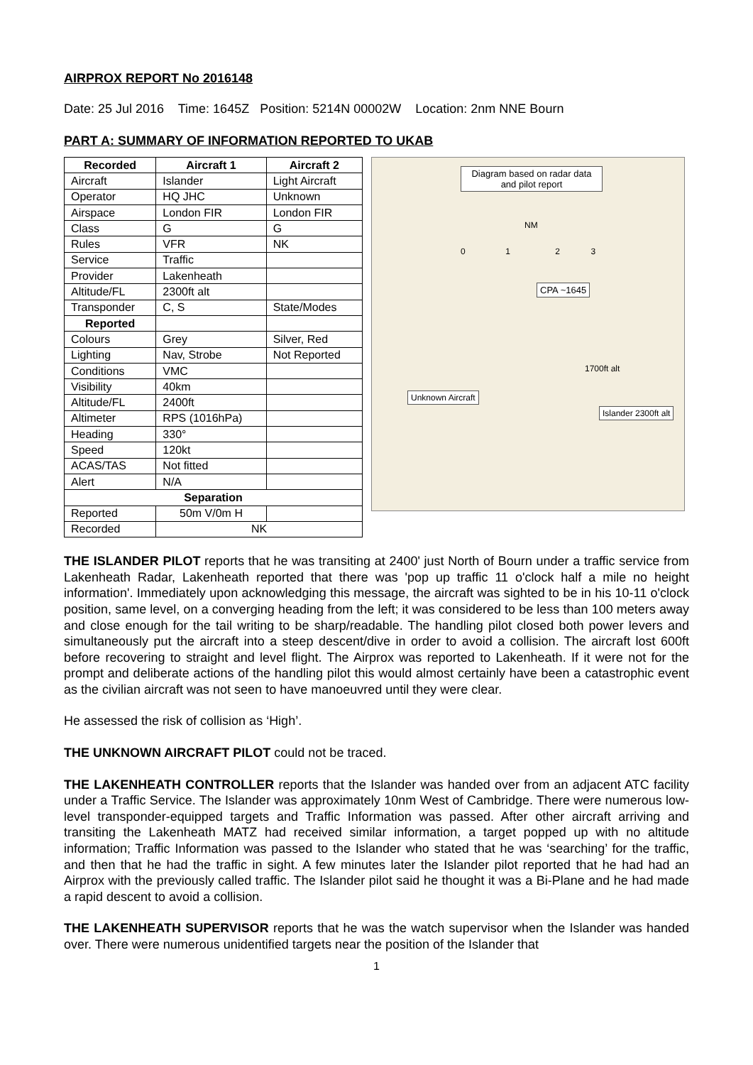AIRPROX REPORT No 2016148
Date: 25 Jul 2016 Time: 1645Z Position: 5214N 00002W Location: 2nm NNE Bourn
PART A: SUMMARY OF INFORMATION REPORTED TO UKAB
| Recorded | Aircraft 1 | Aircraft 2 |
| --- | --- | --- |
| Aircraft | Islander | Light Aircraft |
| Operator | HQ JHC | Unknown |
| Airspace | London FIR | London FIR |
| Class | G | G |
| Rules | VFR | NK |
| Service | Traffic | |
| Provider | Lakenheath | |
| Altitude/FL | 2300ft alt | |
| Transponder | C, S | State/Modes |
| Reported | | |
| Colours | Grey | Silver, Red |
| Lighting | Nav, Strobe | Not Reported |
| Conditions | VMC | |
| Visibility | 40km | |
| Altitude/FL | 2400ft | |
| Altimeter | RPS (1016hPa) | |
| Heading | 330° | |
| Speed | 120kt | |
| ACAS/TAS | Not fitted | |
| Alert | N/A | |
| Separation | | |
| Reported | 50m V/0m H | |
| Recorded | NK | |
Diagram based on radar data and pilot report
NM
0 1 2 3
CPA ~1645
1700ft alt
Unknown Aircraft
Islander 2300ft alt
THE ISLANDER PILOT reports that he was transiting at 2400' just North of Bourn under a traffic service from Lakenheath Radar, Lakenheath reported that there was 'pop up traffic 11 o'clock half a mile no height information'. Immediately upon acknowledging this message, the aircraft was sighted to be in his 10-11 o'clock position, same level, on a converging heading from the left; it was considered to be less than 100 meters away and close enough for the tail writing to be sharp/readable. The handling pilot closed both power levers and simultaneously put the aircraft into a steep descent/dive in order to avoid a collision. The aircraft lost 600ft before recovering to straight and level flight. The Airprox was reported to Lakenheath. If it were not for the prompt and deliberate actions of the handling pilot this would almost certainly have been a catastrophic event as the civilian aircraft was not seen to have manoeuvred until they were clear.
He assessed the risk of collision as ‘High’.
THE UNKNOWN AIRCRAFT PILOT could not be traced.
THE LAKENHEATH CONTROLLER reports that the Islander was handed over from an adjacent ATC facility under a Traffic Service. The Islander was approximately 10nm West of Cambridge. There were numerous low-level transponder-equipped targets and Traffic Information was passed. After other aircraft arriving and transiting the Lakenheath MATZ had received similar information, a target popped up with no altitude information; Traffic Information was passed to the Islander who stated that he was ‘searching’ for the traffic, and then that he had the traffic in sight. A few minutes later the Islander pilot reported that he had had an Airprox with the previously called traffic. The Islander pilot said he thought it was a Bi-Plane and he had made a rapid descent to avoid a collision.
THE LAKENHEATH SUPERVISOR reports that he was the watch supervisor when the Islander was handed over. There were numerous unidentified targets near the position of the Islander that
1